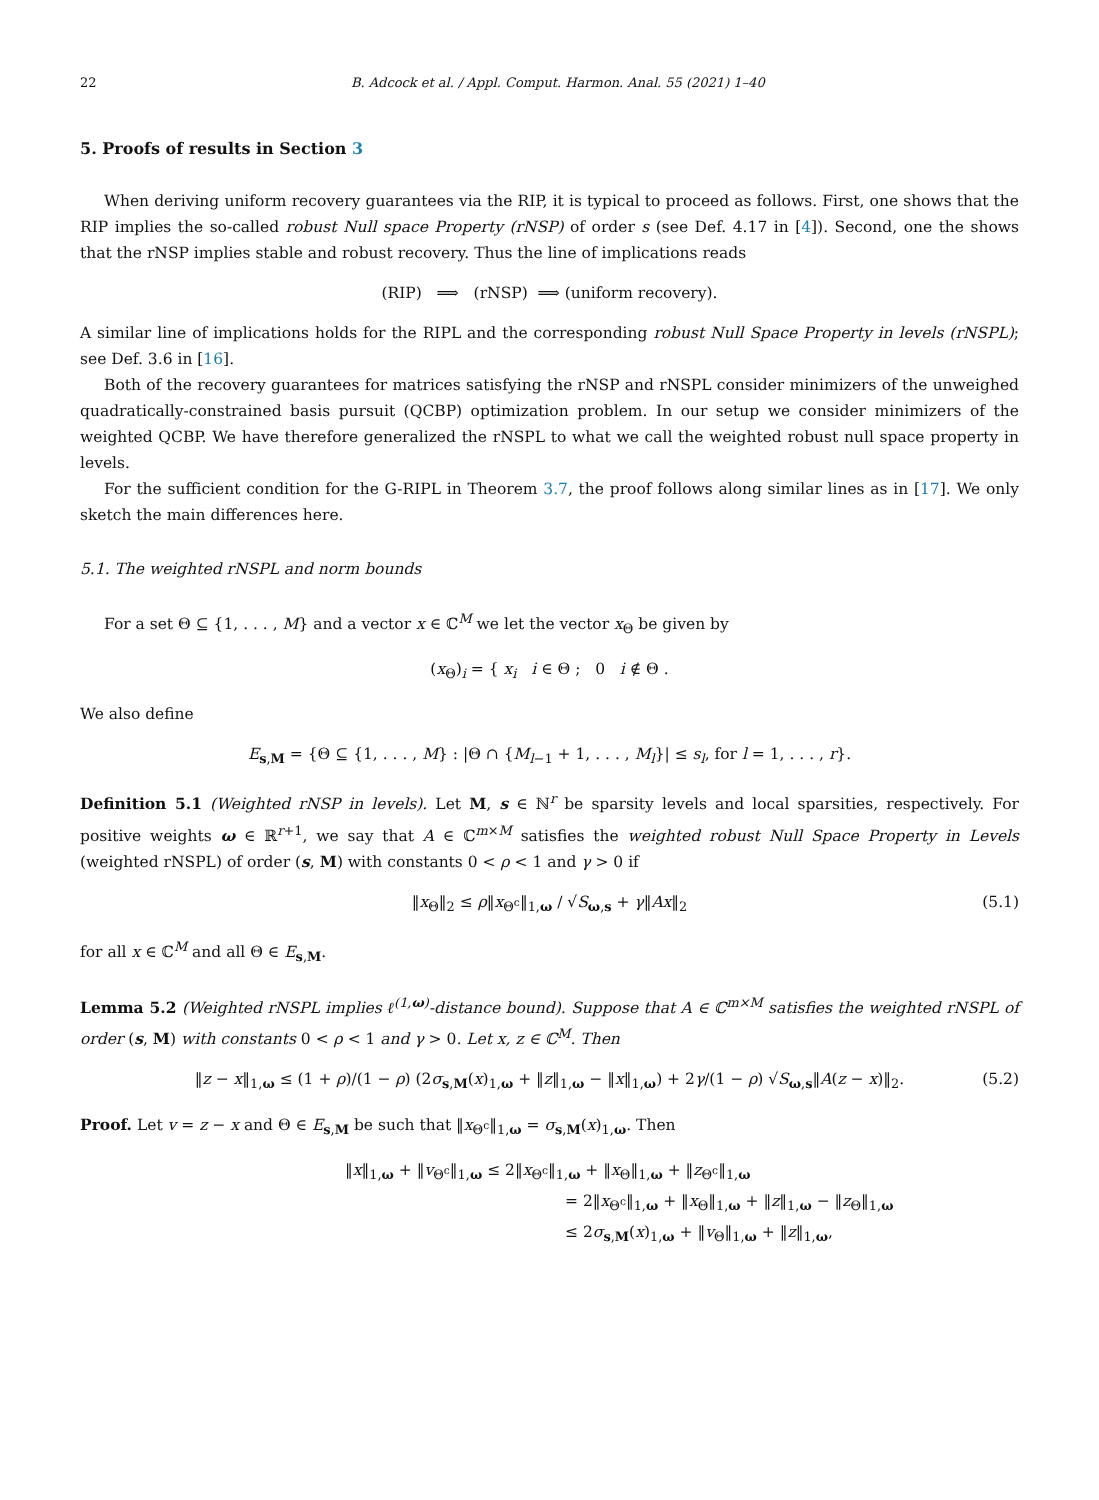22 B. Adcock et al. / Appl. Comput. Harmon. Anal. 55 (2021) 1–40
5. Proofs of results in Section 3
When deriving uniform recovery guarantees via the RIP, it is typical to proceed as follows. First, one shows that the RIP implies the so-called robust Null space Property (rNSP) of order s (see Def. 4.17 in [4]). Second, one the shows that the rNSP implies stable and robust recovery. Thus the line of implications reads
(RIP) ⟹ (rNSP) ⟹ (uniform recovery).
A similar line of implications holds for the RIPL and the corresponding robust Null Space Property in levels (rNSPL); see Def. 3.6 in [16].
Both of the recovery guarantees for matrices satisfying the rNSP and rNSPL consider minimizers of the unweighed quadratically-constrained basis pursuit (QCBP) optimization problem. In our setup we consider minimizers of the weighted QCBP. We have therefore generalized the rNSPL to what we call the weighted robust null space property in levels.
For the sufficient condition for the G-RIPL in Theorem 3.7, the proof follows along similar lines as in [17]. We only sketch the main differences here.
5.1. The weighted rNSPL and norm bounds
For a set Θ ⊆ {1, . . . , M} and a vector x ∈ ℂ<sup>M</sup> we let the vector x<sub>Θ</sub> be given by
(x<sub>Θ</sub>)<sub>i</sub> = { x<sub>i</sub> i ∈ Θ ; 0 i ∉ Θ .
We also define
E<sub>s,M</sub> = {Θ ⊆ {1, . . . , M} : |Θ ∩ {M<sub>l−1</sub> + 1, . . . , M<sub>l</sub>}| ≤ s<sub>l</sub>, for l = 1, . . . , r}.
Definition 5.1 (Weighted rNSP in levels). Let M, s ∈ ℕ<sup>r</sup> be sparsity levels and local sparsities, respectively. For positive weights ω ∈ ℝ<sup>r+1</sup>, we say that A ∈ ℂ<sup>m×M</sup> satisfies the weighted robust Null Space Property in Levels (weighted rNSPL) of order (s, M) with constants 0 < ρ < 1 and γ > 0 if
‖x<sub>Θ</sub>‖<sub>2</sub> ≤ ρ‖x<sub>Θ<sup>c</sup></sub>‖<sub>1,ω</sub> / √S<sub>ω,s</sub> + γ‖Ax‖<sub>2</sub> (5.1)
for all x ∈ ℂ<sup>M</sup> and all Θ ∈ E<sub>s,M</sub>.
Lemma 5.2 (Weighted rNSPL implies ℓ<sup>(1,ω)</sup>-distance bound). Suppose that A ∈ ℂ<sup>m×M</sup> satisfies the weighted rNSPL of order (s, M) with constants 0 < ρ < 1 and γ > 0. Let x, z ∈ ℂ<sup>M</sup>. Then
‖z − x‖<sub>1,ω</sub> ≤ (1 + ρ)/(1 − ρ) (2σ<sub>s,M</sub>(x)<sub>1,ω</sub> + ‖z‖<sub>1,ω</sub> − ‖x‖<sub>1,ω</sub>) + 2γ/(1 − ρ) √S<sub>ω,s</sub>‖A(z − x)‖<sub>2</sub>. (5.2)
Proof. Let v = z − x and Θ ∈ E<sub>s,M</sub> be such that ‖x<sub>Θ<sup>c</sup></sub>‖<sub>1,ω</sub> = σ<sub>s,M</sub>(x)<sub>1,ω</sub>. Then
‖x‖<sub>1,ω</sub> + ‖v<sub>Θ<sup>c</sup></sub>‖<sub>1,ω</sub> ≤ 2‖x<sub>Θ<sup>c</sup></sub>‖<sub>1,ω</sub> + ‖x<sub>Θ</sub>‖<sub>1,ω</sub> + ‖z<sub>Θ<sup>c</sup></sub>‖<sub>1,ω</sub>
= 2‖x<sub>Θ<sup>c</sup></sub>‖<sub>1,ω</sub> + ‖x<sub>Θ</sub>‖<sub>1,ω</sub> + ‖z‖<sub>1,ω</sub> − ‖z<sub>Θ</sub>‖<sub>1,ω</sub>
≤ 2σ<sub>s,M</sub>(x)<sub>1,ω</sub> + ‖v<sub>Θ</sub>‖<sub>1,ω</sub> + ‖z‖<sub>1,ω</sub>,